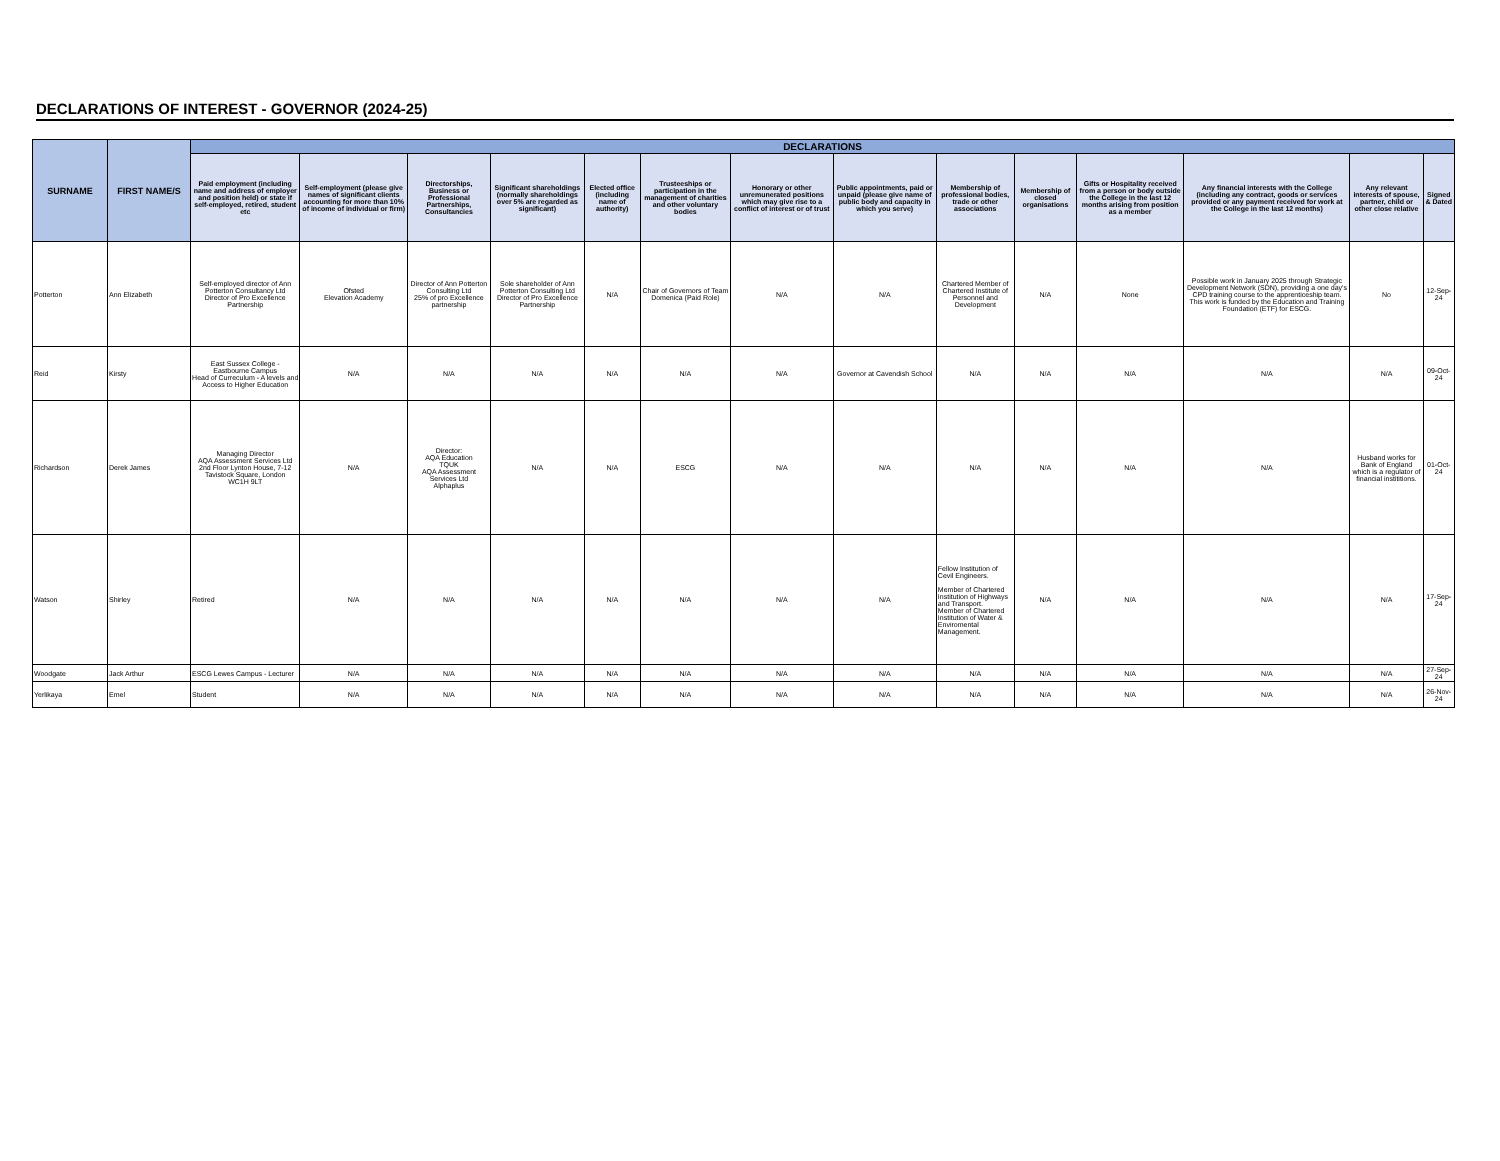DECLARATIONS OF INTEREST - GOVERNOR (2024-25)
| SURNAME | FIRST NAME/S | DECLARATIONS | | | | | | | | | | | | | |
| --- | --- | --- | --- | --- | --- | --- | --- | --- | --- | --- | --- | --- | --- | --- | --- |
| | | Paid employment (including name and address of employer and position held) or state if self-employed, retired, student etc | Self-employment (please give names of significant clients accounting for more than 10% of income of individual or firm) | Directorships, Business or Professional Partnerships, Consultancies | Significant shareholdings (normally shareholdings over 5% are regarded as significant) | Elected office (including name of authority) | Trusteeships or participation in the management of charities and other voluntary bodies | Honorary or other unremunerated positions which may give rise to a conflict of interest or of trust | Public appointments, paid or unpaid (please give name of public body and capacity in which you serve) | Membership of professional bodies, trade or other associations | Membership of closed organisations | Gifts or Hospitality received from a person or body outside the College in the last 12 months arising from position as a member | Any financial interests with the College (including any contract, goods or services provided or any payment received for work at the College in the last 12 months) | Any relevant interests of spouse, partner, child or other close relative | Signed & Dated |
| Potterton | Ann Elizabeth | Self-employed director of Ann Potterton Consultancy Ltd Director of Pro Excellence Partnership | Ofsted Elevation Academy | Director of Ann Potterton Consulting Ltd 25% of pro Excellence partnership | Sole shareholder of Ann Potterton Consulting Ltd Director of Pro Excellence Partnership | N/A | Chair of Governors of Team Domenica (Paid Role) | N/A | N/A | Chartered Member of Chartered Institute of Personnel and Development | N/A | None | Possible work in January 2025 through Strategic Development Network (SDN), providing a one day's CPD training course to the apprenticeship team. This work is funded by the Education and Training Foundation (ETF) for ESCG. | No | 12-Sep-24 |
| Reid | Kirsty | East Sussex College - Eastbourne Campus Head of Curreculum - A levels and Access to Higher Education | N/A | N/A | N/A | N/A | N/A | N/A | Governor at Cavendish School | N/A | N/A | N/A | N/A | N/A | 09-Oct-24 |
| Richardson | Derek James | Managing Director AQA Assessment Services Ltd 2nd Floor Lynton House, 7-12 Tavistock Square, London WC1H 9LT | N/A | Director: AQA Education TQUK AQA Assessment Services Ltd Alphaplus | N/A | N/A | ESCG | N/A | N/A | N/A | N/A | N/A | N/A | Husband works for Bank of England which is a regulator of financial instititions. | 01-Oct-24 |
| Watson | Shirley | Retired | N/A | N/A | N/A | N/A | N/A | N/A | N/A | Fellow Institution of Cevil Engineers. Member of Chartered Institution of Highways and Transport. Member of Chartered Institution of Water & Enviromental Management. | N/A | N/A | N/A | N/A | 17-Sep-24 |
| Woodgate | Jack Arthur | ESCG Lewes Campus - Lecturer | N/A | N/A | N/A | N/A | N/A | N/A | N/A | N/A | N/A | N/A | N/A | N/A | 27-Sep-24 |
| Yerlikaya | Emel | Student | N/A | N/A | N/A | N/A | N/A | N/A | N/A | N/A | N/A | N/A | N/A | N/A | 26-Nov-24 |